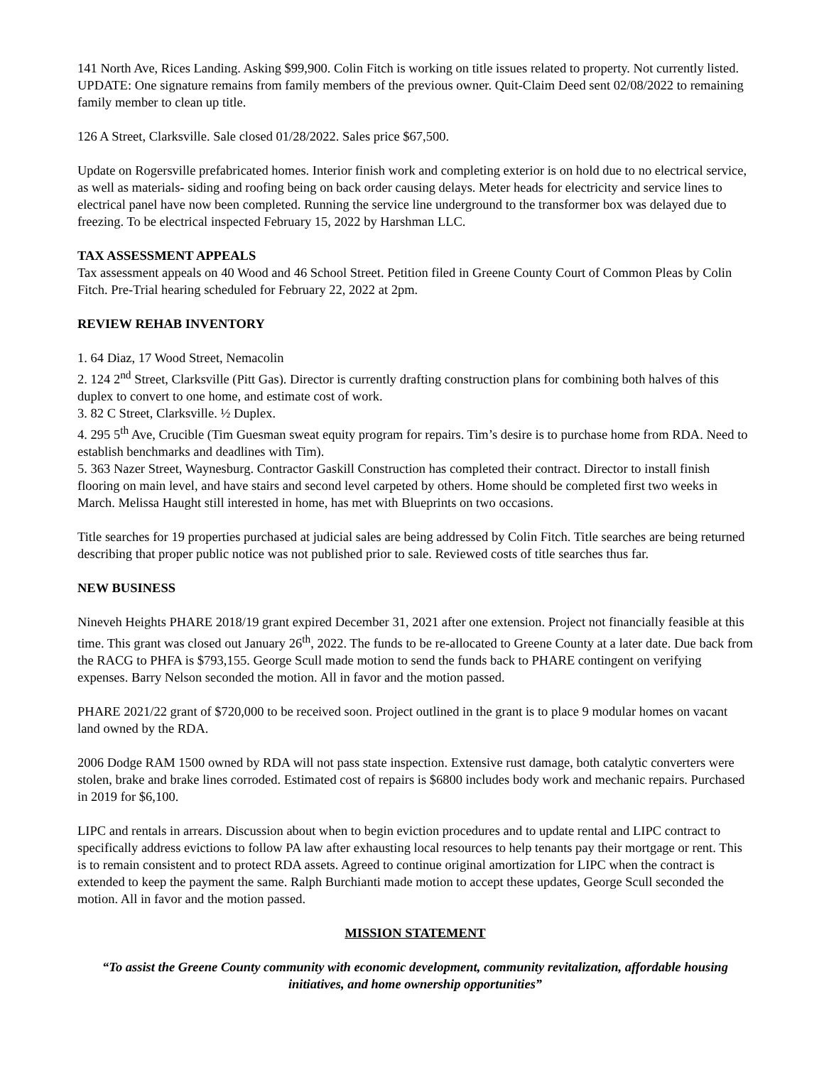141 North Ave, Rices Landing. Asking $99,900. Colin Fitch is working on title issues related to property. Not currently listed. UPDATE: One signature remains from family members of the previous owner. Quit-Claim Deed sent 02/08/2022 to remaining family member to clean up title.
126 A Street, Clarksville. Sale closed 01/28/2022. Sales price $67,500.
Update on Rogersville prefabricated homes. Interior finish work and completing exterior is on hold due to no electrical service, as well as materials- siding and roofing being on back order causing delays. Meter heads for electricity and service lines to electrical panel have now been completed. Running the service line underground to the transformer box was delayed due to freezing. To be electrical inspected February 15, 2022 by Harshman LLC.
TAX ASSESSMENT APPEALS
Tax assessment appeals on 40 Wood and 46 School Street. Petition filed in Greene County Court of Common Pleas by Colin Fitch. Pre-Trial hearing scheduled for February 22, 2022 at 2pm.
REVIEW REHAB INVENTORY
1. 64 Diaz, 17 Wood Street, Nemacolin
2. 124 2<sup>nd</sup> Street, Clarksville (Pitt Gas). Director is currently drafting construction plans for combining both halves of this duplex to convert to one home, and estimate cost of work.
3. 82 C Street, Clarksville. ½ Duplex.
4. 295 5<sup>th</sup> Ave, Crucible (Tim Guesman sweat equity program for repairs. Tim’s desire is to purchase home from RDA. Need to establish benchmarks and deadlines with Tim).
5. 363 Nazer Street, Waynesburg. Contractor Gaskill Construction has completed their contract. Director to install finish flooring on main level, and have stairs and second level carpeted by others. Home should be completed first two weeks in March. Melissa Haught still interested in home, has met with Blueprints on two occasions.
Title searches for 19 properties purchased at judicial sales are being addressed by Colin Fitch. Title searches are being returned describing that proper public notice was not published prior to sale. Reviewed costs of title searches thus far.
NEW BUSINESS
Nineveh Heights PHARE 2018/19 grant expired December 31, 2021 after one extension. Project not financially feasible at this time. This grant was closed out January 26<sup>th</sup>, 2022. The funds to be re-allocated to Greene County at a later date. Due back from the RACG to PHFA is $793,155. George Scull made motion to send the funds back to PHARE contingent on verifying expenses. Barry Nelson seconded the motion. All in favor and the motion passed.
PHARE 2021/22 grant of $720,000 to be received soon. Project outlined in the grant is to place 9 modular homes on vacant land owned by the RDA.
2006 Dodge RAM 1500 owned by RDA will not pass state inspection. Extensive rust damage, both catalytic converters were stolen, brake and brake lines corroded. Estimated cost of repairs is $6800 includes body work and mechanic repairs. Purchased in 2019 for $6,100.
LIPC and rentals in arrears. Discussion about when to begin eviction procedures and to update rental and LIPC contract to specifically address evictions to follow PA law after exhausting local resources to help tenants pay their mortgage or rent. This is to remain consistent and to protect RDA assets. Agreed to continue original amortization for LIPC when the contract is extended to keep the payment the same. Ralph Burchianti made motion to accept these updates, George Scull seconded the motion. All in favor and the motion passed.
MISSION STATEMENT
“To assist the Greene County community with economic development, community revitalization, affordable housing initiatives, and home ownership opportunities”